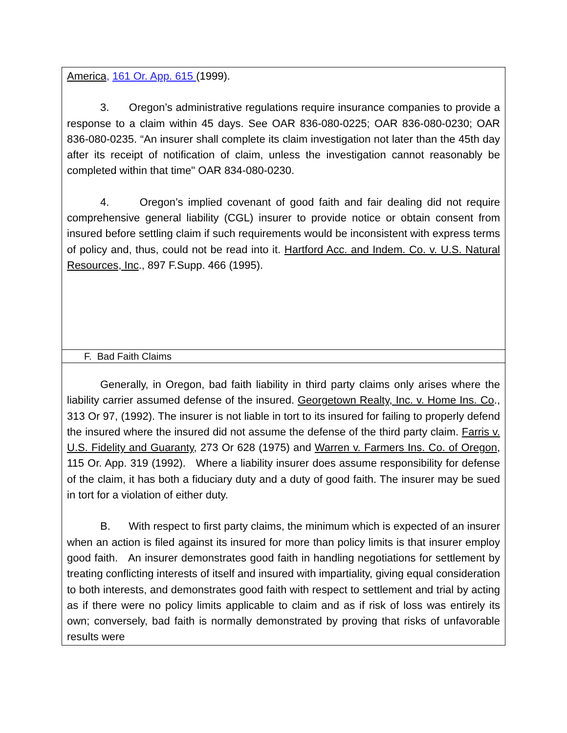| America , 161 Or. App. 615 (1999). 3. Oregon’s administrative regulations require insurance companies to provide a response to a claim within 45 days. See OAR 836-080-0225; OAR 836-080-0230; OAR 836-080-0235. “An insurer shall complete its claim investigation not later than the 45th day after its receipt of notification of claim, unless the investigation cannot reasonably be completed within that time" OAR 834-080-0230. 4. Oregon’s implied covenant of good faith and fair dealing did not require comprehensive general liability (CGL) insurer to provide notice or obtain consent from insured before settling claim if such requirements would be inconsistent with express terms of policy and, thus, could not be read into it. Hartford Acc. and Indem. Co. v. U.S. Natural Resources, Inc ., 897 F.Supp. 466 (1995). |
| F. Bad Faith Claims |
| Generally, in Oregon, bad faith liability in third party claims only arises where the liability carrier assumed defense of the insured. Georgetown Realty, Inc. v. Home Ins. Co ., 313 Or 97, (1992). The insurer is not liable in tort to its insured for failing to properly defend the insured where the insured did not assume the defense of the third party claim. Farris v. U.S. Fidelity and Guaranty , 273 Or 628 (1975) and Warren v. Farmers Ins. Co. of Oregon , 115 Or. App. 319 (1992). Where a liability insurer does assume responsibility for defense of the claim, it has both a fiduciary duty and a duty of good faith. The insurer may be sued in tort for a violation of either duty. B. With respect to first party claims, the minimum which is expected of an insurer when an action is filed against its insured for more than policy limits is that insurer employ good faith. An insurer demonstrates good faith in handling negotiations for settlement by treating conflicting interests of itself and insured with impartiality, giving equal consideration to both interests, and demonstrates good faith with respect to settlement and trial by acting as if there were no policy limits applicable to claim and as if risk of loss was entirely its own; conversely, bad faith is normally demonstrated by proving that risks of unfavorable results were |